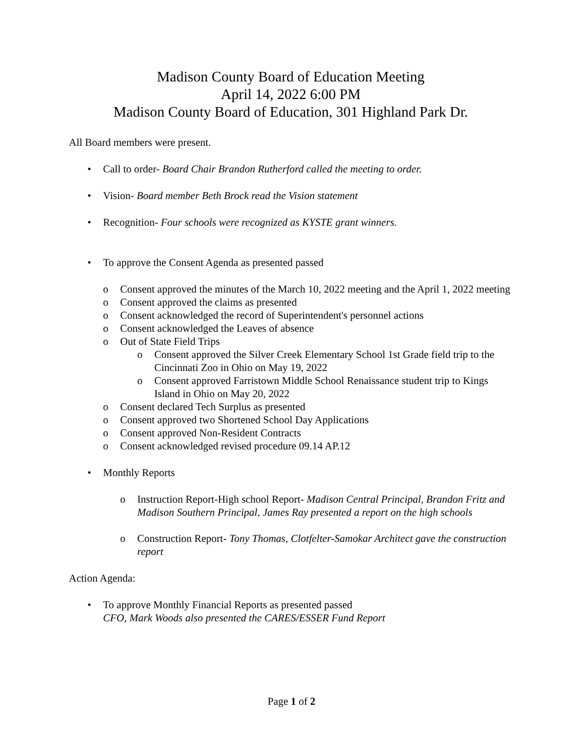Madison County Board of Education Meeting
April 14, 2022 6:00 PM
Madison County Board of Education, 301 Highland Park Dr.
All Board members were present.
• Call to order- Board Chair Brandon Rutherford called the meeting to order.
• Vision- Board member Beth Brock read the Vision statement
• Recognition- Four schools were recognized as KYSTE grant winners.
• To approve the Consent Agenda as presented passed
o Consent approved the minutes of the March 10, 2022 meeting and the April 1, 2022 meeting
o Consent approved the claims as presented
o Consent acknowledged the record of Superintendent's personnel actions
o Consent acknowledged the Leaves of absence
o Out of State Field Trips
o Consent approved the Silver Creek Elementary School 1st Grade field trip to the Cincinnati Zoo in Ohio on May 19, 2022
o Consent approved Farristown Middle School Renaissance student trip to Kings Island in Ohio on May 20, 2022
o Consent declared Tech Surplus as presented
o Consent approved two Shortened School Day Applications
o Consent approved Non-Resident Contracts
o Consent acknowledged revised procedure 09.14 AP.12
• Monthly Reports
o Instruction Report-High school Report- Madison Central Principal, Brandon Fritz and Madison Southern Principal, James Ray presented a report on the high schools
o Construction Report- Tony Thomas, Clotfelter-Samokar Architect gave the construction report
Action Agenda:
• To approve Monthly Financial Reports as presented passed
CFO, Mark Woods also presented the CARES/ESSER Fund Report
Page 1 of 2